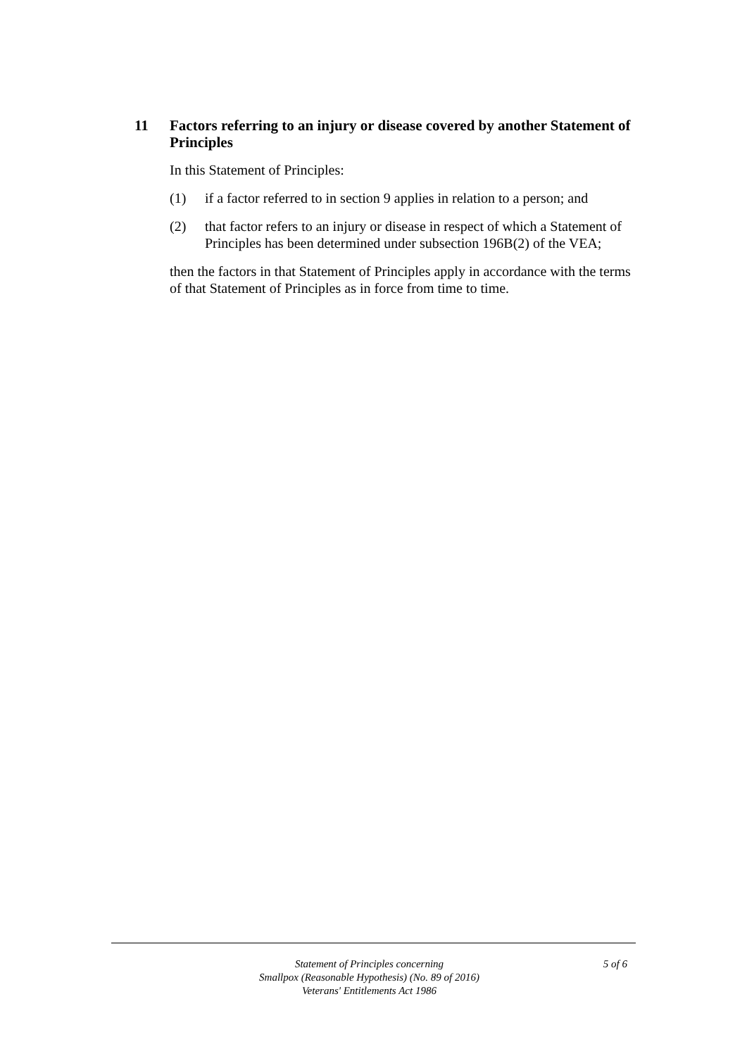11 Factors referring to an injury or disease covered by another Statement of Principles
In this Statement of Principles:
(1) if a factor referred to in section 9 applies in relation to a person; and
(2) that factor refers to an injury or disease in respect of which a Statement of Principles has been determined under subsection 196B(2) of the VEA;
then the factors in that Statement of Principles apply in accordance with the terms of that Statement of Principles as in force from time to time.
Statement of Principles concerning
Smallpox (Reasonable Hypothesis) (No. 89 of 2016)
Veterans' Entitlements Act 1986
5 of 6